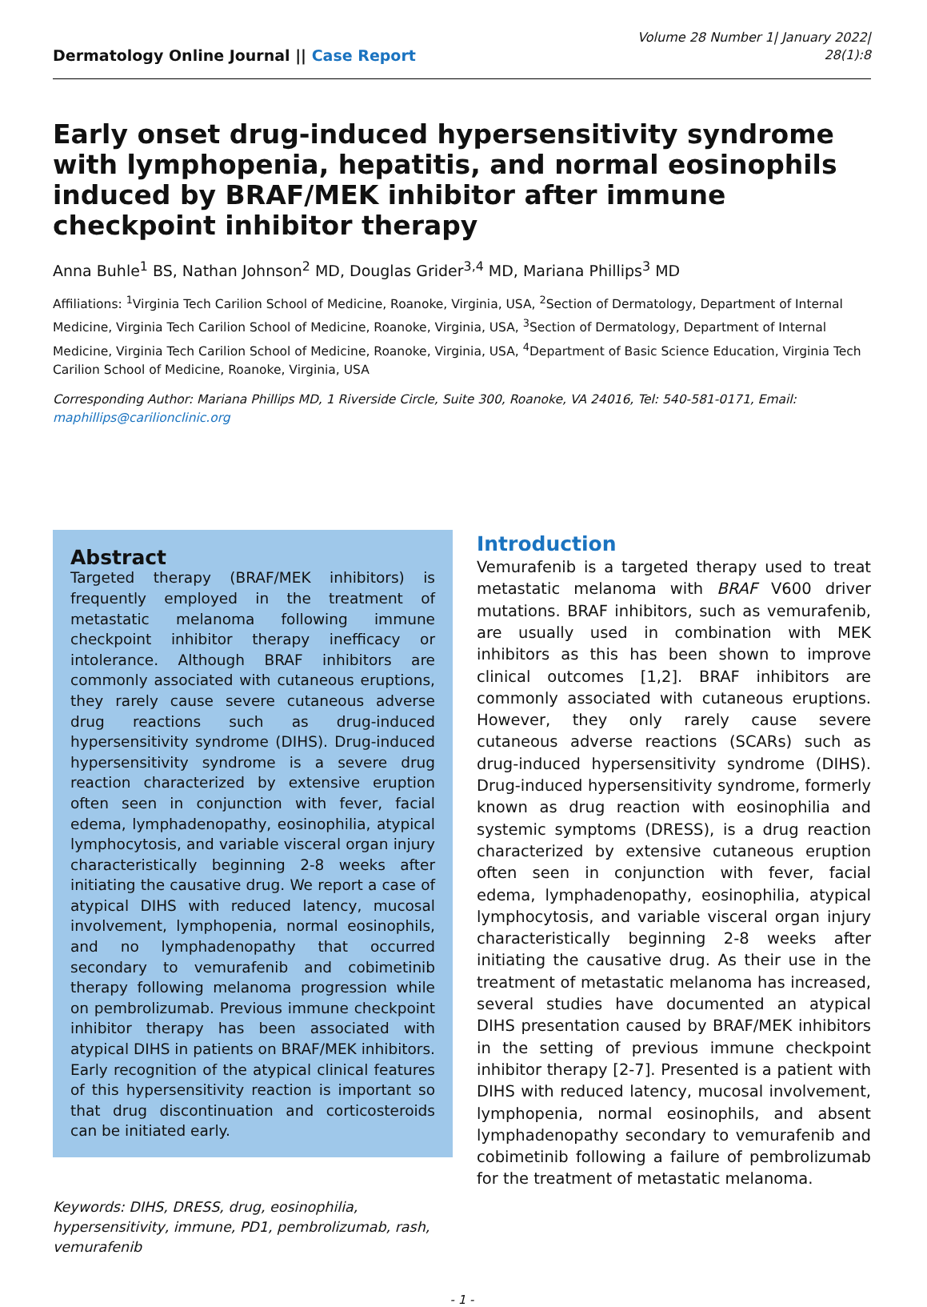Dermatology Online Journal || Case Report
Volume 28 Number 1| January 2022|
28(1):8
Early onset drug-induced hypersensitivity syndrome with lymphopenia, hepatitis, and normal eosinophils induced by BRAF/MEK inhibitor after immune checkpoint inhibitor therapy
Anna Buhle<sup>1</sup> BS, Nathan Johnson<sup>2</sup> MD, Douglas Grider<sup>3,4</sup> MD, Mariana Phillips<sup>3</sup> MD
Affiliations: <sup>1</sup>Virginia Tech Carilion School of Medicine, Roanoke, Virginia, USA, <sup>2</sup>Section of Dermatology, Department of Internal Medicine, Virginia Tech Carilion School of Medicine, Roanoke, Virginia, USA, <sup>3</sup>Section of Dermatology, Department of Internal Medicine, Virginia Tech Carilion School of Medicine, Roanoke, Virginia, USA, <sup>4</sup>Department of Basic Science Education, Virginia Tech Carilion School of Medicine, Roanoke, Virginia, USA
Corresponding Author: Mariana Phillips MD, 1 Riverside Circle, Suite 300, Roanoke, VA 24016, Tel: 540-581-0171, Email: maphillips@carilionclinic.org
Abstract
Targeted therapy (BRAF/MEK inhibitors) is frequently employed in the treatment of metastatic melanoma following immune checkpoint inhibitor therapy inefficacy or intolerance. Although BRAF inhibitors are commonly associated with cutaneous eruptions, they rarely cause severe cutaneous adverse drug reactions such as drug-induced hypersensitivity syndrome (DIHS). Drug-induced hypersensitivity syndrome is a severe drug reaction characterized by extensive eruption often seen in conjunction with fever, facial edema, lymphadenopathy, eosinophilia, atypical lymphocytosis, and variable visceral organ injury characteristically beginning 2-8 weeks after initiating the causative drug. We report a case of atypical DIHS with reduced latency, mucosal involvement, lymphopenia, normal eosinophils, and no lymphadenopathy that occurred secondary to vemurafenib and cobimetinib therapy following melanoma progression while on pembrolizumab. Previous immune checkpoint inhibitor therapy has been associated with atypical DIHS in patients on BRAF/MEK inhibitors. Early recognition of the atypical clinical features of this hypersensitivity reaction is important so that drug discontinuation and corticosteroids can be initiated early.
Keywords: DIHS, DRESS, drug, eosinophilia, hypersensitivity, immune, PD1, pembrolizumab, rash, vemurafenib
Introduction
Vemurafenib is a targeted therapy used to treat metastatic melanoma with BRAF V600 driver mutations. BRAF inhibitors, such as vemurafenib, are usually used in combination with MEK inhibitors as this has been shown to improve clinical outcomes [1,2]. BRAF inhibitors are commonly associated with cutaneous eruptions. However, they only rarely cause severe cutaneous adverse reactions (SCARs) such as drug-induced hypersensitivity syndrome (DIHS). Drug-induced hypersensitivity syndrome, formerly known as drug reaction with eosinophilia and systemic symptoms (DRESS), is a drug reaction characterized by extensive cutaneous eruption often seen in conjunction with fever, facial edema, lymphadenopathy, eosinophilia, atypical lymphocytosis, and variable visceral organ injury characteristically beginning 2-8 weeks after initiating the causative drug. As their use in the treatment of metastatic melanoma has increased, several studies have documented an atypical DIHS presentation caused by BRAF/MEK inhibitors in the setting of previous immune checkpoint inhibitor therapy [2-7]. Presented is a patient with DIHS with reduced latency, mucosal involvement, lymphopenia, normal eosinophils, and absent lymphadenopathy secondary to vemurafenib and cobimetinib following a failure of pembrolizumab for the treatment of metastatic melanoma.
- 1 -